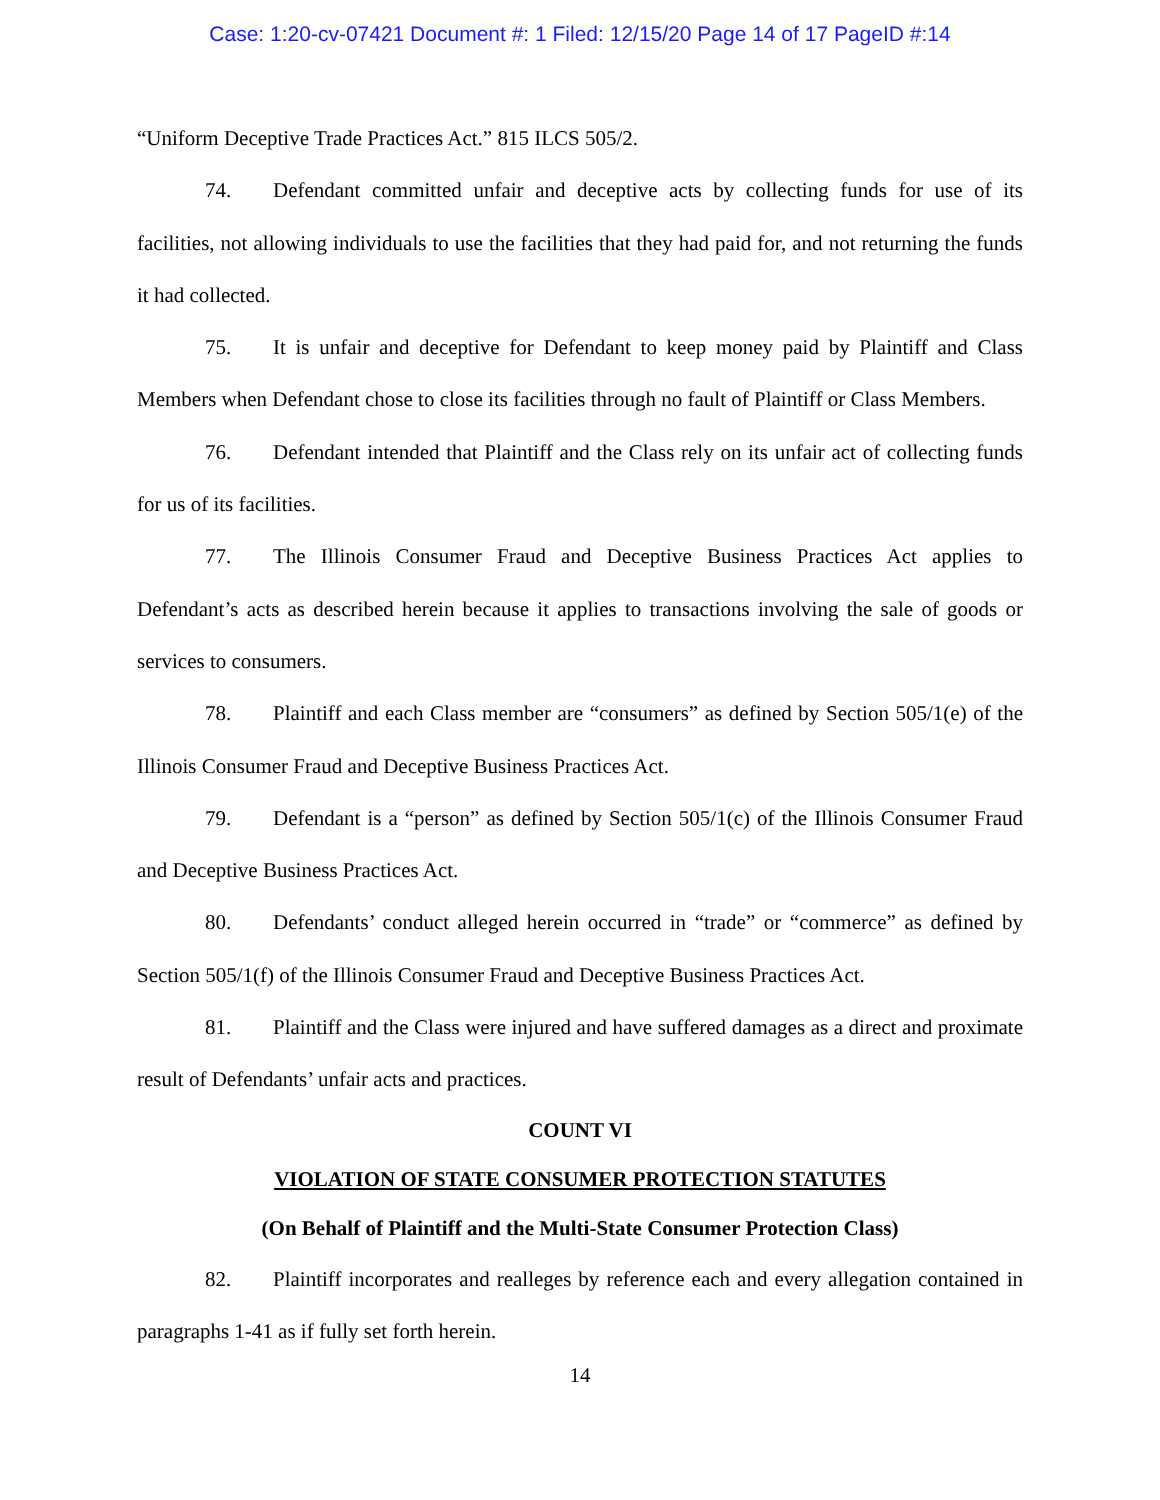Case: 1:20-cv-07421 Document #: 1 Filed: 12/15/20 Page 14 of 17 PageID #:14
“Uniform Deceptive Trade Practices Act.” 815 ILCS 505/2.
74. Defendant committed unfair and deceptive acts by collecting funds for use of its facilities, not allowing individuals to use the facilities that they had paid for, and not returning the funds it had collected.
75. It is unfair and deceptive for Defendant to keep money paid by Plaintiff and Class Members when Defendant chose to close its facilities through no fault of Plaintiff or Class Members.
76. Defendant intended that Plaintiff and the Class rely on its unfair act of collecting funds for us of its facilities.
77. The Illinois Consumer Fraud and Deceptive Business Practices Act applies to Defendant’s acts as described herein because it applies to transactions involving the sale of goods or services to consumers.
78. Plaintiff and each Class member are “consumers” as defined by Section 505/1(e) of the Illinois Consumer Fraud and Deceptive Business Practices Act.
79. Defendant is a “person” as defined by Section 505/1(c) of the Illinois Consumer Fraud and Deceptive Business Practices Act.
80. Defendants’ conduct alleged herein occurred in “trade” or “commerce” as defined by Section 505/1(f) of the Illinois Consumer Fraud and Deceptive Business Practices Act.
81. Plaintiff and the Class were injured and have suffered damages as a direct and proximate result of Defendants’ unfair acts and practices.
COUNT VI
VIOLATION OF STATE CONSUMER PROTECTION STATUTES
(On Behalf of Plaintiff and the Multi-State Consumer Protection Class)
82. Plaintiff incorporates and realleges by reference each and every allegation contained in paragraphs 1-41 as if fully set forth herein.
14